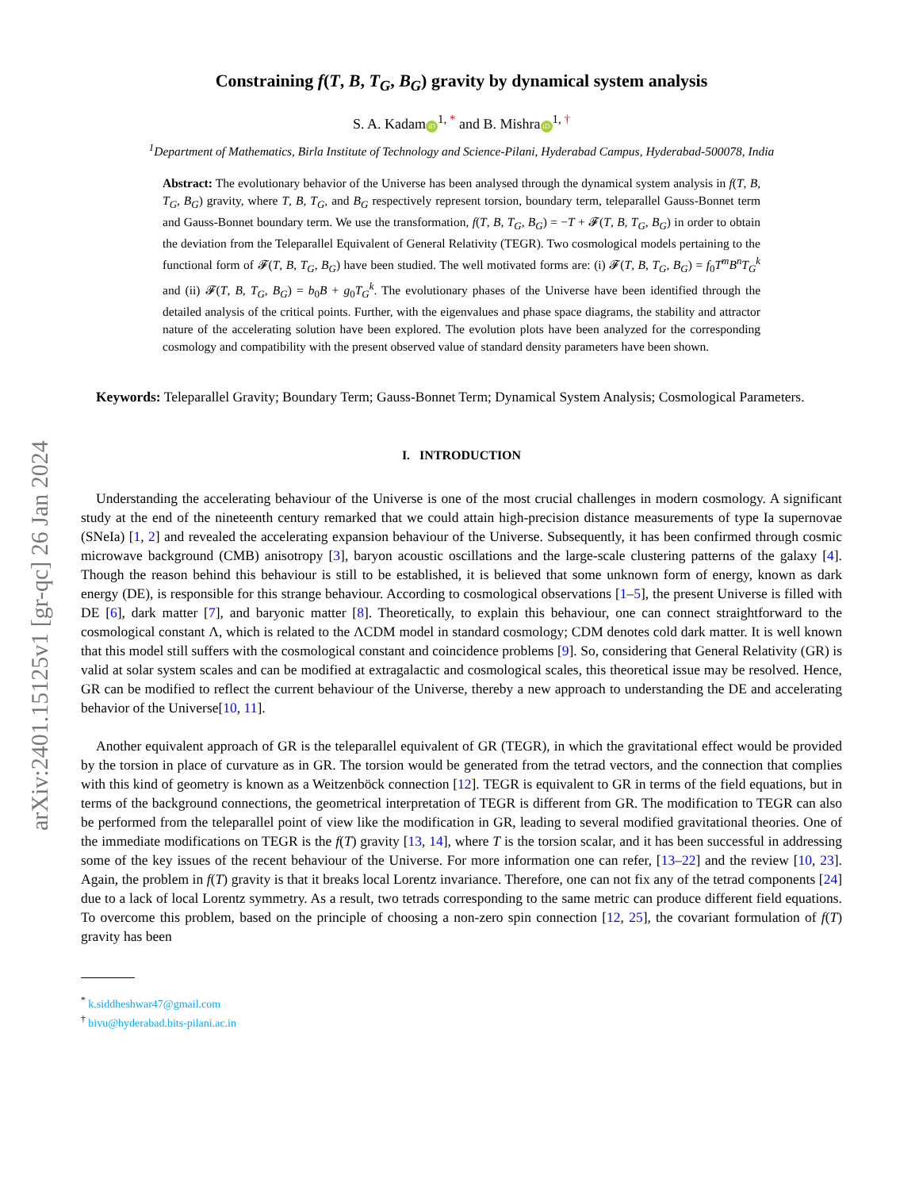arXiv:2401.15125v1 [gr-qc] 26 Jan 2024
Constraining f(T, B, T<sub>G</sub>, B<sub>G</sub>) gravity by dynamical system analysis
S. A. Kadam iD<sup>1, *</sup> and B. Mishra iD<sup>1, †</sup>
<sup>1</sup> Department of Mathematics, Birla Institute of Technology and Science-Pilani, Hyderabad Campus, Hyderabad-500078, India
Abstract: The evolutionary behavior of the Universe has been analysed through the dynamical system analysis in f(T, B, T<sub>G</sub>, B<sub>G</sub>) gravity, where T, B, T<sub>G</sub>, and B<sub>G</sub> respectively represent torsion, boundary term, teleparallel Gauss-Bonnet term and Gauss-Bonnet boundary term. We use the transformation, f(T, B, T<sub>G</sub>, B<sub>G</sub>) = −T + 𝓕(T, B, T<sub>G</sub>, B<sub>G</sub>) in order to obtain the deviation from the Teleparallel Equivalent of General Relativity (TEGR). Two cosmological models pertaining to the functional form of 𝓕(T, B, T<sub>G</sub>, B<sub>G</sub>) have been studied. The well motivated forms are: (i) 𝓕(T, B, T<sub>G</sub>, B<sub>G</sub>) = f<sub>0</sub>T<sup>m</sup>B<sup>n</sup>T<sub>G</sub><sup>k</sup> and (ii) 𝓕(T, B, T<sub>G</sub>, B<sub>G</sub>) = b<sub>0</sub>B + g<sub>0</sub>T<sub>G</sub><sup>k</sup>. The evolutionary phases of the Universe have been identified through the detailed analysis of the critical points. Further, with the eigenvalues and phase space diagrams, the stability and attractor nature of the accelerating solution have been explored. The evolution plots have been analyzed for the corresponding cosmology and compatibility with the present observed value of standard density parameters have been shown.
Keywords: Teleparallel Gravity; Boundary Term; Gauss-Bonnet Term; Dynamical System Analysis; Cosmological Parameters.
I. INTRODUCTION
Understanding the accelerating behaviour of the Universe is one of the most crucial challenges in modern cosmology. A significant study at the end of the nineteenth century remarked that we could attain high-precision distance measurements of type Ia supernovae (SNeIa) [1, 2] and revealed the accelerating expansion behaviour of the Universe. Subsequently, it has been confirmed through cosmic microwave background (CMB) anisotropy [3], baryon acoustic oscillations and the large-scale clustering patterns of the galaxy [4]. Though the reason behind this behaviour is still to be established, it is believed that some unknown form of energy, known as dark energy (DE), is responsible for this strange behaviour. According to cosmological observations [1–5], the present Universe is filled with DE [6], dark matter [7], and baryonic matter [8]. Theoretically, to explain this behaviour, one can connect straightforward to the cosmological constant Λ, which is related to the ΛCDM model in standard cosmology; CDM denotes cold dark matter. It is well known that this model still suffers with the cosmological constant and coincidence problems [9]. So, considering that General Relativity (GR) is valid at solar system scales and can be modified at extragalactic and cosmological scales, this theoretical issue may be resolved. Hence, GR can be modified to reflect the current behaviour of the Universe, thereby a new approach to understanding the DE and accelerating behavior of the Universe[10, 11].
Another equivalent approach of GR is the teleparallel equivalent of GR (TEGR), in which the gravitational effect would be provided by the torsion in place of curvature as in GR. The torsion would be generated from the tetrad vectors, and the connection that complies with this kind of geometry is known as a Weitzenböck connection [12]. TEGR is equivalent to GR in terms of the field equations, but in terms of the background connections, the geometrical interpretation of TEGR is different from GR. The modification to TEGR can also be performed from the teleparallel point of view like the modification in GR, leading to several modified gravitational theories. One of the immediate modifications on TEGR is the f(T) gravity [13, 14], where T is the torsion scalar, and it has been successful in addressing some of the key issues of the recent behaviour of the Universe. For more information one can refer, [13–22] and the review [10, 23]. Again, the problem in f(T) gravity is that it breaks local Lorentz invariance. Therefore, one can not fix any of the tetrad components [24] due to a lack of local Lorentz symmetry. As a result, two tetrads corresponding to the same metric can produce different field equations. To overcome this problem, based on the principle of choosing a non-zero spin connection [12, 25], the covariant formulation of f(T) gravity has been
<sup>*</sup> k.siddheshwar47@gmail.com
<sup>†</sup> bivu@hyderabad.bits-pilani.ac.in